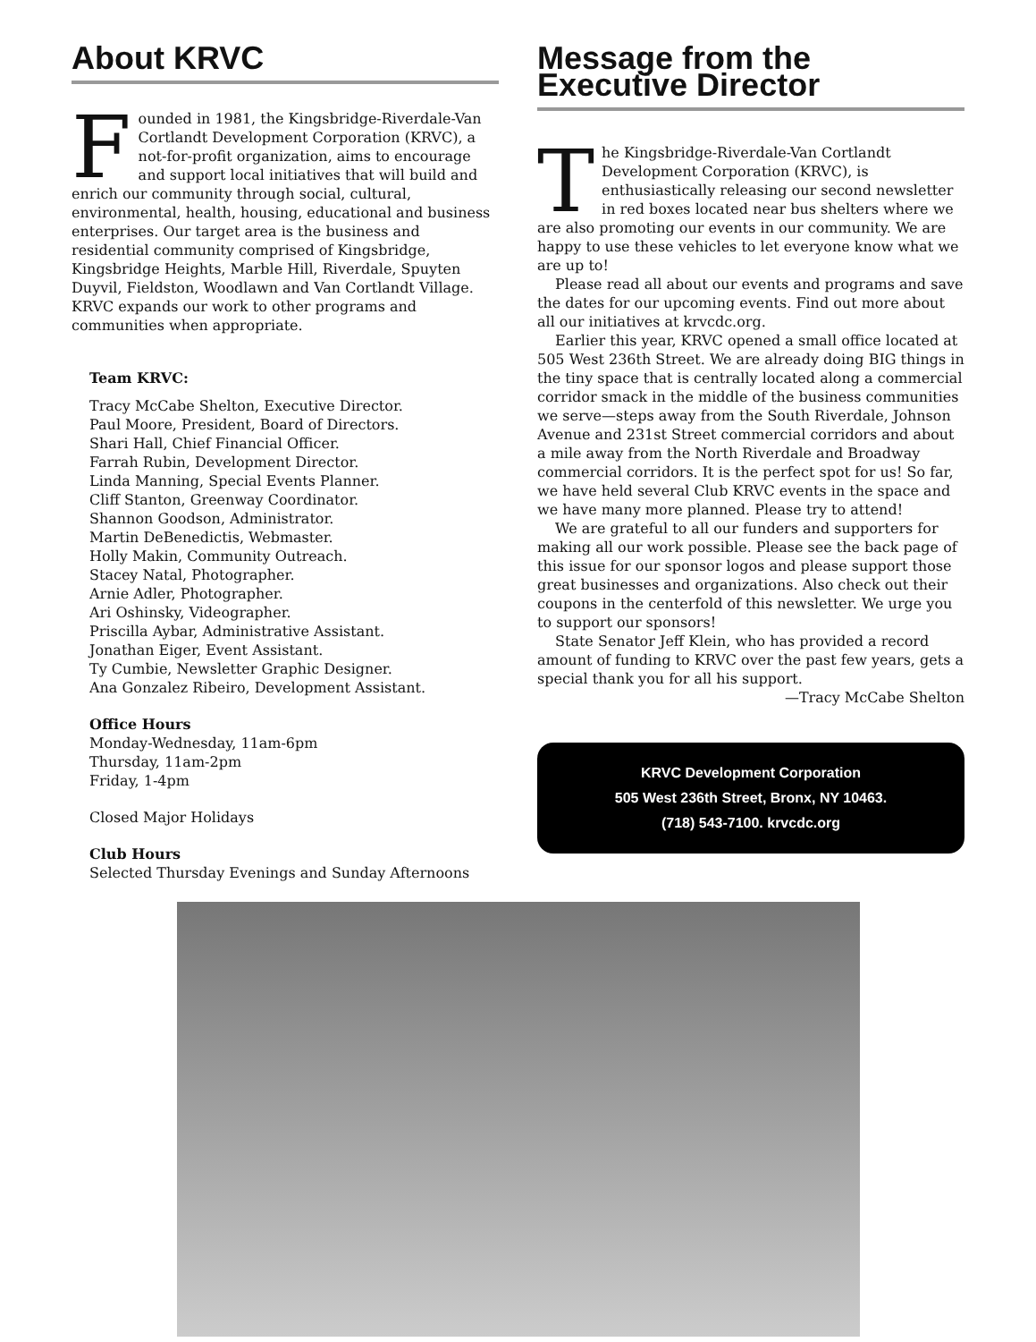About KRVC
Founded in 1981, the Kingsbridge-Riverdale-Van Cortlandt Development Corporation (KRVC), a not-for-profit organization, aims to encourage and support local initiatives that will build and enrich our community through social, cultural, environmental, health, housing, educational and business enterprises. Our target area is the business and residential community comprised of Kingsbridge, Kingsbridge Heights, Marble Hill, Riverdale, Spuyten Duyvil, Fieldston, Woodlawn and Van Cortlandt Village. KRVC expands our work to other programs and communities when appropriate.
Team KRVC:
Tracy McCabe Shelton, Executive Director.
Paul Moore, President, Board of Directors.
Shari Hall, Chief Financial Officer.
Farrah Rubin, Development Director.
Linda Manning, Special Events Planner.
Cliff Stanton, Greenway Coordinator.
Shannon Goodson, Administrator.
Martin DeBenedictis, Webmaster.
Holly Makin, Community Outreach.
Stacey Natal, Photographer.
Arnie Adler, Photographer.
Ari Oshinsky, Videographer.
Priscilla Aybar, Administrative Assistant.
Jonathan Eiger, Event Assistant.
Ty Cumbie, Newsletter Graphic Designer.
Ana Gonzalez Ribeiro, Development Assistant.
Office Hours
Monday-Wednesday, 11am-6pm
Thursday, 11am-2pm
Friday, 1-4pm
Closed Major Holidays
Club Hours
Selected Thursday Evenings and Sunday Afternoons
Message from the
Executive Director
The Kingsbridge-Riverdale-Van Cortlandt Development Corporation (KRVC), is enthusiastically releasing our second newsletter in red boxes located near bus shelters where we are also promoting our events in our community. We are happy to use these vehicles to let everyone know what we are up to!
Please read all about our events and programs and save the dates for our upcoming events. Find out more about all our initiatives at krvcdc.org.
Earlier this year, KRVC opened a small office located at 505 West 236th Street. We are already doing BIG things in the tiny space that is centrally located along a commercial corridor smack in the middle of the business communities we serve—steps away from the South Riverdale, Johnson Avenue and 231st Street commercial corridors and about a mile away from the North Riverdale and Broadway commercial corridors. It is the perfect spot for us! So far, we have held several Club KRVC events in the space and we have many more planned. Please try to attend!
We are grateful to all our funders and supporters for making all our work possible. Please see the back page of this issue for our sponsor logos and please support those great businesses and organizations. Also check out their coupons in the centerfold of this newsletter. We urge you to support our sponsors!
State Senator Jeff Klein, who has provided a record amount of funding to KRVC over the past few years, gets a special thank you for all his support.
—Tracy McCabe Shelton
KRVC Development Corporation
505 West 236th Street, Bronx, NY 10463.
(718) 543-7100. krvcdc.org